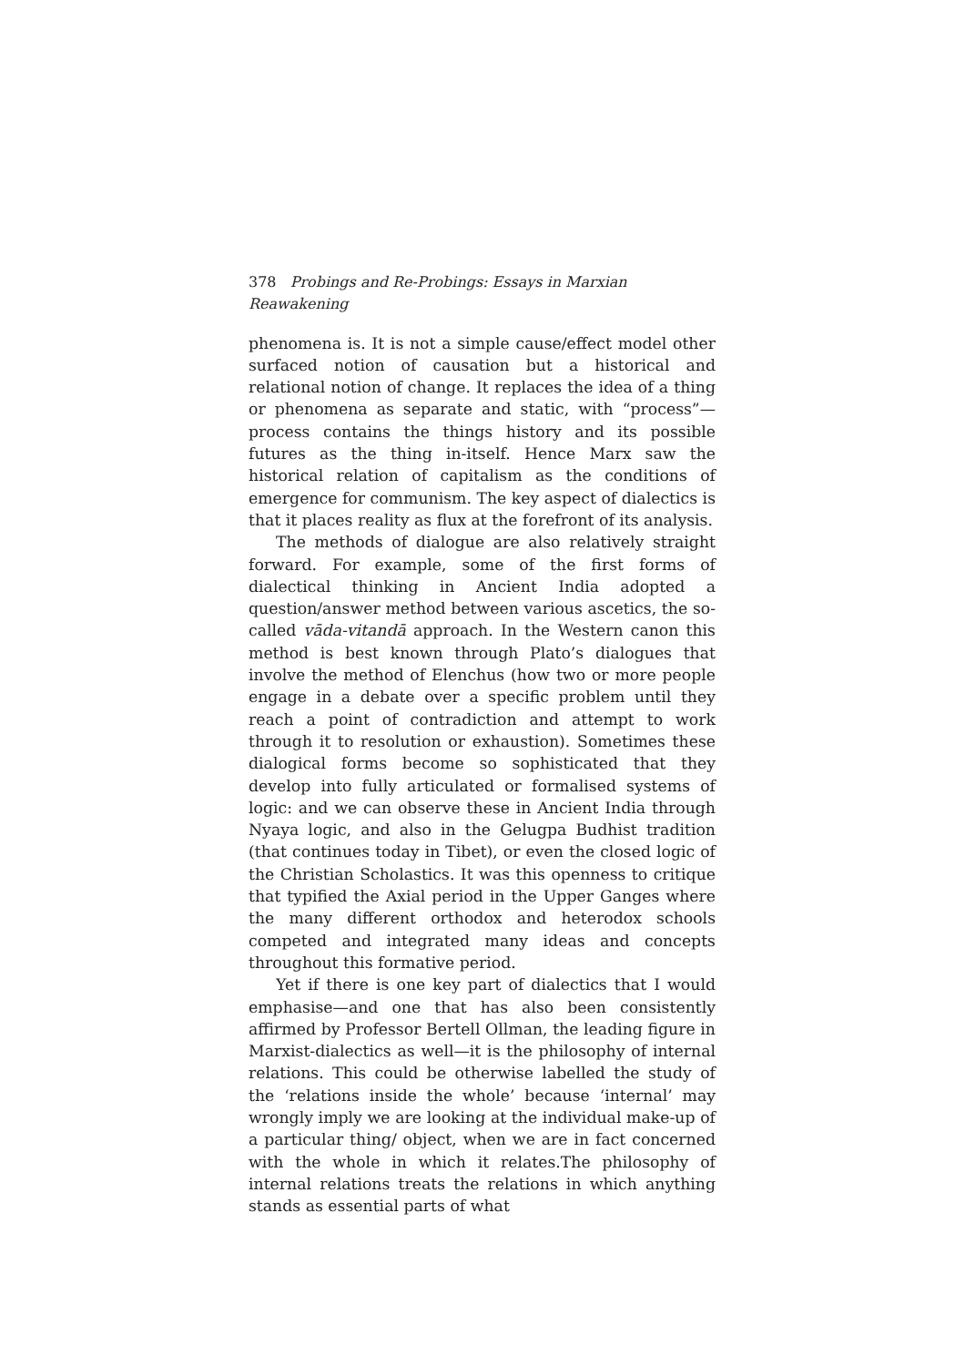378 Probings and Re-Probings: Essays in Marxian Reawakening
phenomena is. It is not a simple cause/effect model other surfaced notion of causation but a historical and relational notion of change. It replaces the idea of a thing or phenomena as separate and static, with “process”—process contains the things history and its possible futures as the thing in-itself. Hence Marx saw the historical relation of capitalism as the conditions of emergence for communism. The key aspect of dialectics is that it places reality as flux at the forefront of its analysis.
The methods of dialogue are also relatively straight forward. For example, some of the first forms of dialectical thinking in Ancient India adopted a question/answer method between various ascetics, the so-called vāda-vitandā approach. In the Western canon this method is best known through Plato’s dialogues that involve the method of Elenchus (how two or more people engage in a debate over a specific problem until they reach a point of contradiction and attempt to work through it to resolution or exhaustion). Sometimes these dialogical forms become so sophisticated that they develop into fully articulated or formalised systems of logic: and we can observe these in Ancient India through Nyaya logic, and also in the Gelugpa Budhist tradition (that continues today in Tibet), or even the closed logic of the Christian Scholastics. It was this openness to critique that typified the Axial period in the Upper Ganges where the many different orthodox and heterodox schools competed and integrated many ideas and concepts throughout this formative period.
Yet if there is one key part of dialectics that I would emphasise—and one that has also been consistently affirmed by Professor Bertell Ollman, the leading figure in Marxist-dialectics as well—it is the philosophy of internal relations. This could be otherwise labelled the study of the ‘relations inside the whole’ because ‘internal’ may wrongly imply we are looking at the individual make-up of a particular thing/ object, when we are in fact concerned with the whole in which it relates.The philosophy of internal relations treats the relations in which anything stands as essential parts of what